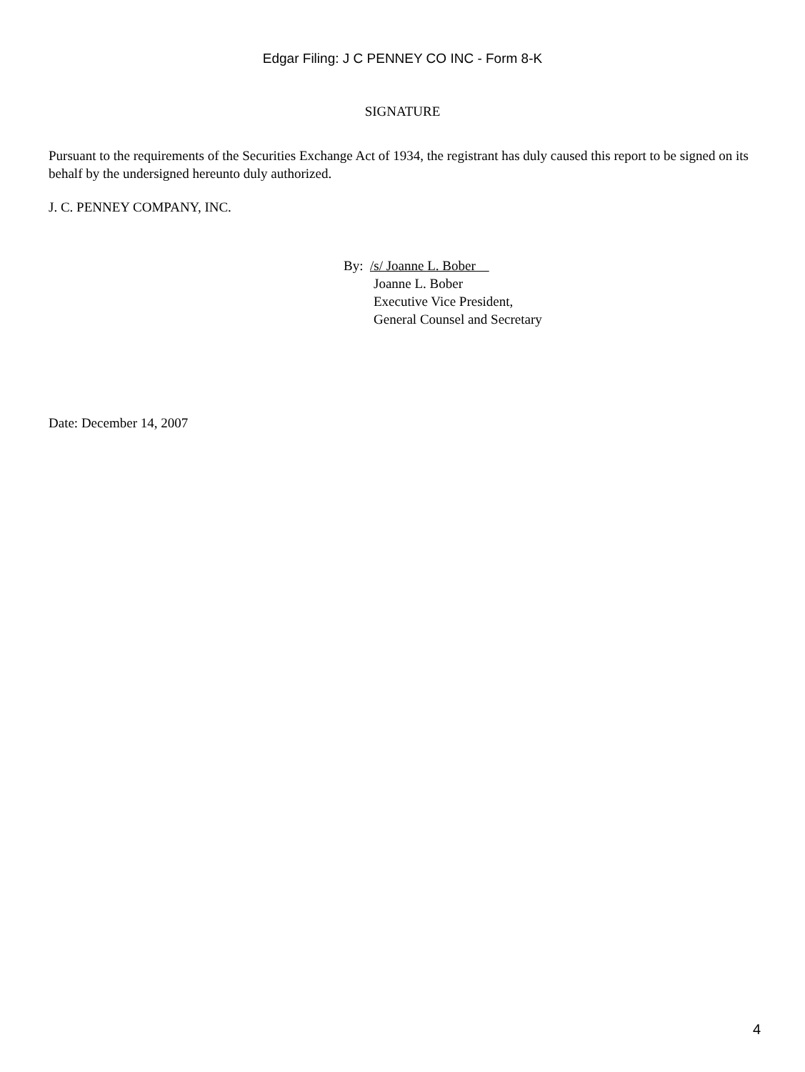Edgar Filing: J C PENNEY CO INC - Form 8-K
SIGNATURE
Pursuant to the requirements of the Securities Exchange Act of 1934, the registrant has duly caused this report to be signed on its behalf by the undersigned hereunto duly authorized.
J. C. PENNEY COMPANY, INC.
By: /s/ Joanne L. Bober
Joanne L. Bober
Executive Vice President,
General Counsel and Secretary
Date: December 14, 2007
4